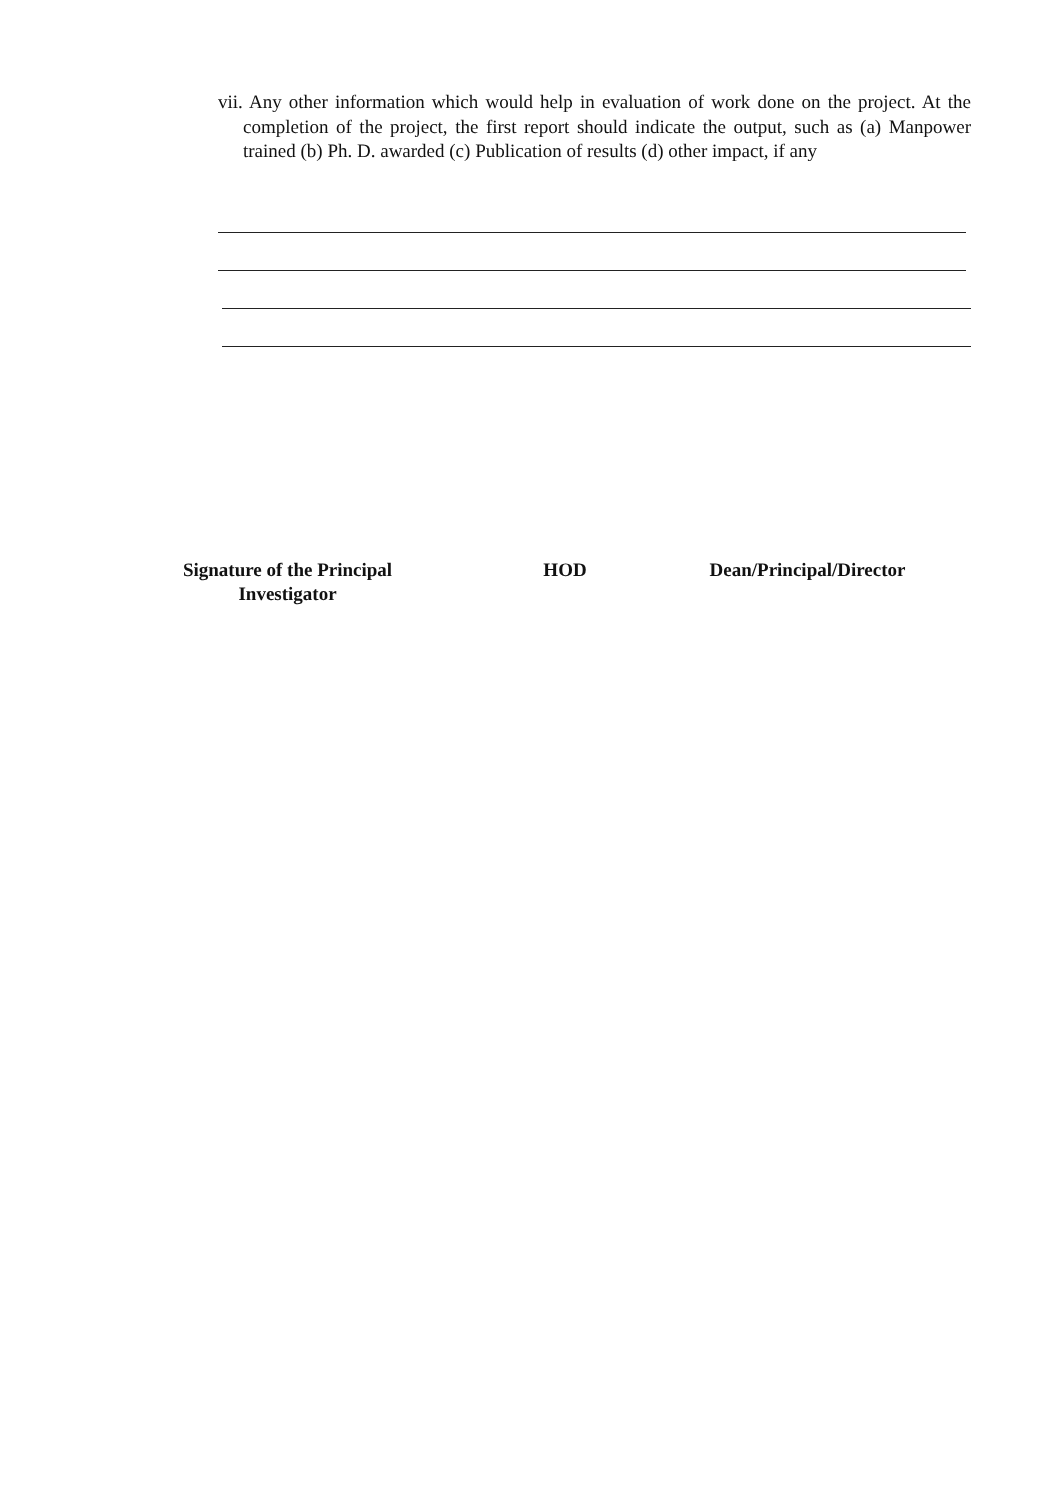vii. Any other information which would help in evaluation of work done on the project. At the completion of the project, the first report should indicate the output, such as (a) Manpower trained (b) Ph. D. awarded (c) Publication of results (d) other impact, if any
Signature of the Principal
Investigator
HOD Dean/Principal/Director